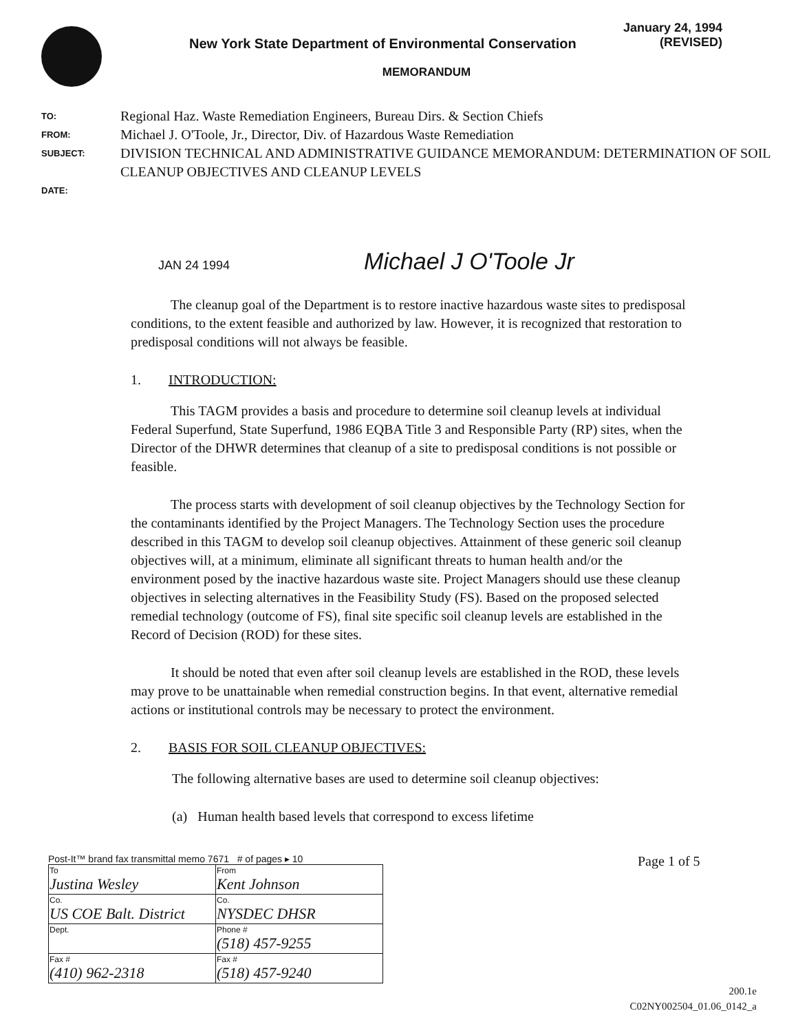New York State Department of Environmental Conservation
January 24, 1994
(REVISED)
MEMORANDUM
TO:
Regional Haz. Waste Remediation Engineers, Bureau Dirs. & Section Chiefs
FROM:
Michael J. O'Toole, Jr., Director, Div. of Hazardous Waste Remediation
SUBJECT:
DIVISION TECHNICAL AND ADMINISTRATIVE GUIDANCE MEMORANDUM: DETERMINATION OF SOIL CLEANUP OBJECTIVES AND CLEANUP LEVELS
DATE:
JAN 24 1994 Michael J O'Toole Jr
The cleanup goal of the Department is to restore inactive hazardous waste sites to predisposal conditions, to the extent feasible and authorized by law. However, it is recognized that restoration to predisposal conditions will not always be feasible.
1. INTRODUCTION:
This TAGM provides a basis and procedure to determine soil cleanup levels at individual Federal Superfund, State Superfund, 1986 EQBA Title 3 and Responsible Party (RP) sites, when the Director of the DHWR determines that cleanup of a site to predisposal conditions is not possible or feasible.
The process starts with development of soil cleanup objectives by the Technology Section for the contaminants identified by the Project Managers. The Technology Section uses the procedure described in this TAGM to develop soil cleanup objectives. Attainment of these generic soil cleanup objectives will, at a minimum, eliminate all significant threats to human health and/or the environment posed by the inactive hazardous waste site. Project Managers should use these cleanup objectives in selecting alternatives in the Feasibility Study (FS). Based on the proposed selected remedial technology (outcome of FS), final site specific soil cleanup levels are established in the Record of Decision (ROD) for these sites.
It should be noted that even after soil cleanup levels are established in the ROD, these levels may prove to be unattainable when remedial construction begins. In that event, alternative remedial actions or institutional controls may be necessary to protect the environment.
2. BASIS FOR SOIL CLEANUP OBJECTIVES:
The following alternative bases are used to determine soil cleanup objectives:
(a) Human health based levels that correspond to excess lifetime
Post-It™ brand fax transmittal memo 7671 # of pages ▸ 10
| To Justina Wesley | From Kent Johnson |
| Co. US COE Balt. District | Co. NYSDEC DHSR |
| Dept. | Phone # (518) 457-9255 |
| Fax # (410) 962-2318 | Fax # (518) 457-9240 |
Page 1 of 5
200.1e
C02NY002504_01.06_0142_a